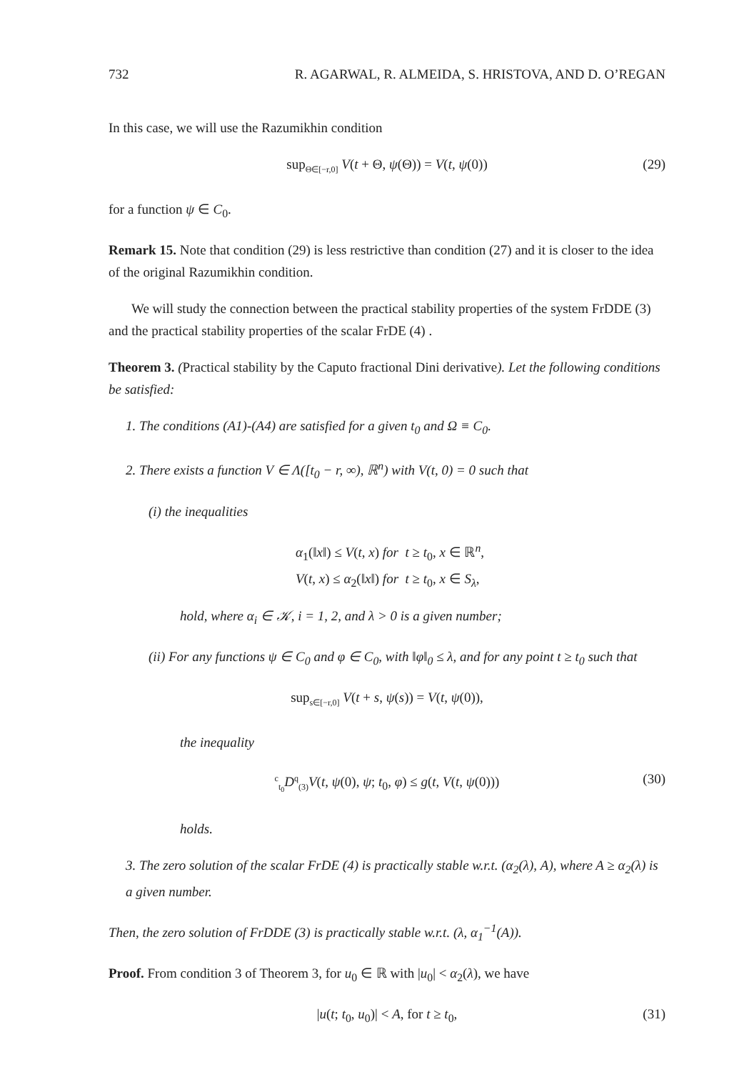732 R. AGARWAL, R. ALMEIDA, S. HRISTOVA, AND D. O’REGAN
In this case, we will use the Razumikhin condition
sup<sub>Θ∈[−r,0]</sub> V(t + Θ, ψ(Θ)) = V(t, ψ(0)) (29)
for a function ψ ∈ C<sub>0</sub>.
Remark 15. Note that condition (29) is less restrictive than condition (27) and it is closer to the idea of the original Razumikhin condition.
We will study the connection between the practical stability properties of the system FrDDE (3) and the practical stability properties of the scalar FrDE (4) .
Theorem 3. (Practical stability by the Caputo fractional Dini derivative). Let the following conditions be satisfied:
1. The conditions (A1)-(A4) are satisfied for a given t<sub>0</sub> and Ω ≡ C<sub>0</sub>.
2. There exists a function V ∈ Λ([t<sub>0</sub> − r, ∞), ℝ<sup>n</sup>) with V(t, 0) = 0 such that
(i) the inequalities
α<sub>1</sub>(‖x‖) ≤ V(t, x) for t ≥ t<sub>0</sub>, x ∈ ℝ<sup>n</sup>,
V(t, x) ≤ α<sub>2</sub>(‖x‖) for t ≥ t<sub>0</sub>, x ∈ S<sub>λ</sub>,
hold, where α<sub>i</sub> ∈ 𝒦, i = 1, 2, and λ > 0 is a given number;
(ii) For any functions ψ ∈ C<sub>0</sub> and φ ∈ C<sub>0</sub>, with ‖φ‖<sub>0</sub> ≤ λ, and for any point t ≥ t<sub>0</sub> such that
sup<sub>s∈[−r,0]</sub> V(t + s, ψ(s)) = V(t, ψ(0)),
the inequality
<sup>c</sup> <sub>t<sub>0</sub></sub>D<sup>q</sup><sub>(3)</sub>V(t, ψ(0), ψ; t<sub>0</sub>, φ) ≤ g(t, V(t, ψ(0))) (30)
holds.
3. The zero solution of the scalar FrDE (4) is practically stable w.r.t. (α<sub>2</sub>(λ), A), where A ≥ α<sub>2</sub>(λ) is a given number.
Then, the zero solution of FrDDE (3) is practically stable w.r.t. (λ, α<sub>1</sub><sup>−1</sup>(A)).
Proof. From condition 3 of Theorem 3, for u<sub>0</sub> ∈ ℝ with |u<sub>0</sub>| < α<sub>2</sub>(λ), we have
|u(t; t<sub>0</sub>, u<sub>0</sub>)| < A, for t ≥ t<sub>0</sub>, (31)